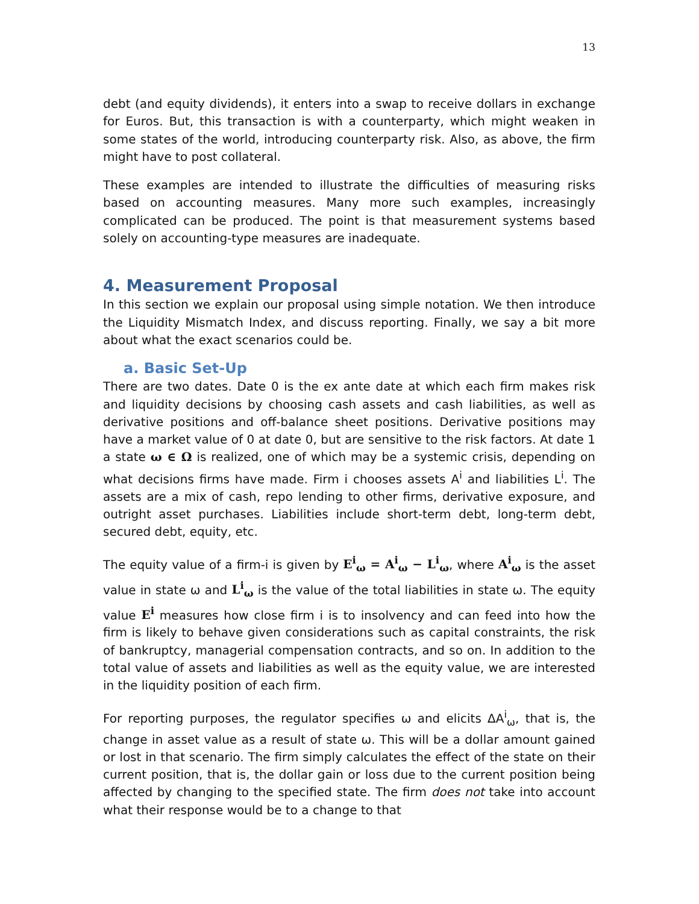13
debt (and equity dividends), it enters into a swap to receive dollars in exchange for Euros. But, this transaction is with a counterparty, which might weaken in some states of the world, introducing counterparty risk. Also, as above, the firm might have to post collateral.
These examples are intended to illustrate the difficulties of measuring risks based on accounting measures. Many more such examples, increasingly complicated can be produced. The point is that measurement systems based solely on accounting-type measures are inadequate.
4. Measurement Proposal
In this section we explain our proposal using simple notation. We then introduce the Liquidity Mismatch Index, and discuss reporting. Finally, we say a bit more about what the exact scenarios could be.
a. Basic Set-Up
There are two dates. Date 0 is the ex ante date at which each firm makes risk and liquidity decisions by choosing cash assets and cash liabilities, as well as derivative positions and off-balance sheet positions. Derivative positions may have a market value of 0 at date 0, but are sensitive to the risk factors. At date 1 a state ω ∈ Ω is realized, one of which may be a systemic crisis, depending on what decisions firms have made. Firm i chooses assets A<sup>i</sup> and liabilities L<sup>i</sup>. The assets are a mix of cash, repo lending to other firms, derivative exposure, and outright asset purchases. Liabilities include short-term debt, long-term debt, secured debt, equity, etc.
The equity value of a firm-i is given by E<sup>i</sup><sub>ω</sub> = A<sup>i</sup><sub>ω</sub> − L<sup>i</sup><sub>ω</sub>, where A<sup>i</sup><sub>ω</sub> is the asset value in state ω and L<sup>i</sup><sub>ω</sub> is the value of the total liabilities in state ω. The equity value E<sup>i</sup> measures how close firm i is to insolvency and can feed into how the firm is likely to behave given considerations such as capital constraints, the risk of bankruptcy, managerial compensation contracts, and so on. In addition to the total value of assets and liabilities as well as the equity value, we are interested in the liquidity position of each firm.
For reporting purposes, the regulator specifies ω and elicits ΔA<sup>i</sup><sub>ω</sub>, that is, the change in asset value as a result of state ω. This will be a dollar amount gained or lost in that scenario. The firm simply calculates the effect of the state on their current position, that is, the dollar gain or loss due to the current position being affected by changing to the specified state. The firm does not take into account what their response would be to a change to that